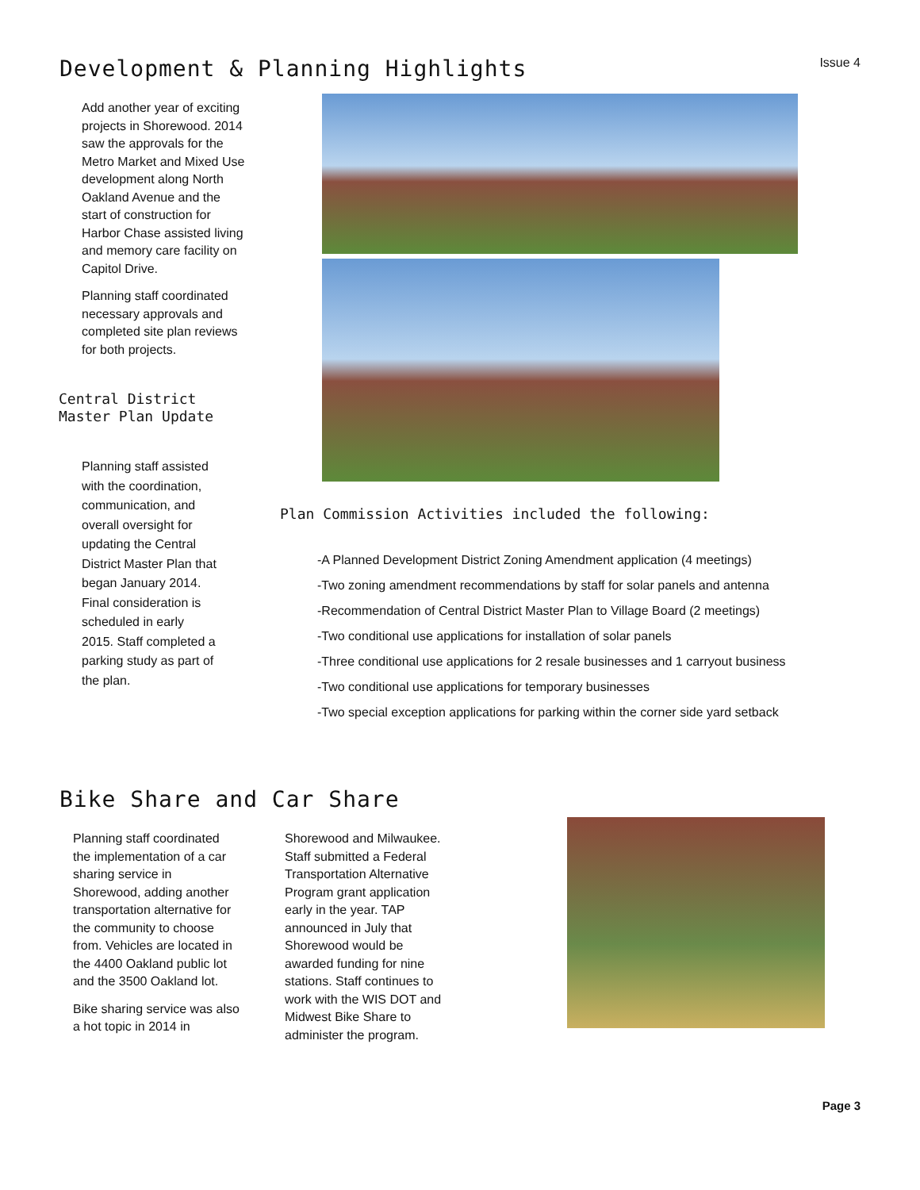Development & Planning Highlights
Issue 4
Add another year of exciting projects in Shorewood. 2014 saw the approvals for the Metro Market and Mixed Use development along North Oakland Avenue and the start of construction for Harbor Chase assisted living and memory care facility on Capitol Drive.
Planning staff coordinated necessary approvals and completed site plan reviews for both projects.
Central District Master Plan Update
Planning staff assisted with the coordination, communication, and overall oversight for updating the Central District Master Plan that began January 2014. Final consideration is scheduled in early 2015. Staff completed a parking study as part of the plan.
Plan Commission Activities included the following:
-A Planned Development District Zoning Amendment application (4 meetings)
-Two zoning amendment recommendations by staff for solar panels and antenna
-Recommendation of Central District Master Plan to Village Board (2 meetings)
-Two conditional use applications for installation of solar panels
-Three conditional use applications for 2 resale businesses and 1 carryout business
-Two conditional use applications for temporary businesses
-Two special exception applications for parking within the corner side yard setback
Bike Share and Car Share
Planning staff coordinated the implementation of a car sharing service in Shorewood, adding another transportation alternative for the community to choose from. Vehicles are located in the 4400 Oakland public lot and the 3500 Oakland lot.
Bike sharing service was also a hot topic in 2014 in
Shorewood and Milwaukee. Staff submitted a Federal Transportation Alternative Program grant application early in the year. TAP announced in July that Shorewood would be awarded funding for nine stations. Staff continues to work with the WIS DOT and Midwest Bike Share to administer the program.
Page 3